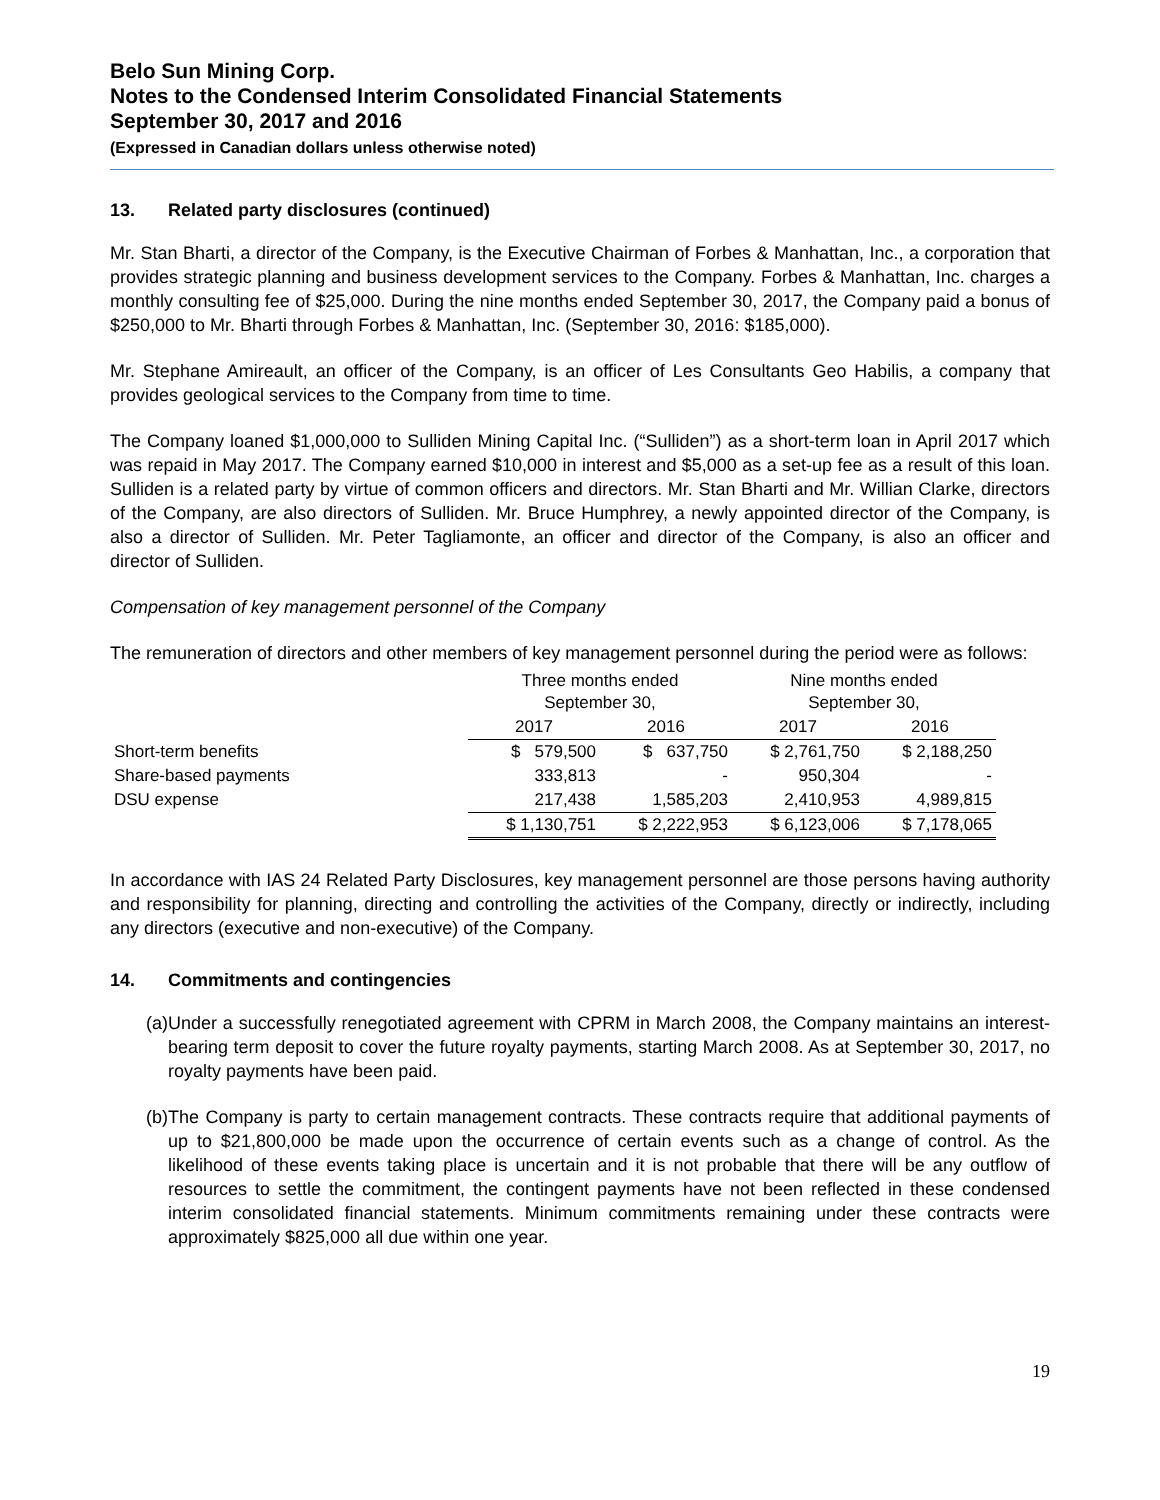Belo Sun Mining Corp.
Notes to the Condensed Interim Consolidated Financial Statements
September 30, 2017 and 2016
(Expressed in Canadian dollars unless otherwise noted)
13. Related party disclosures (continued)
Mr. Stan Bharti, a director of the Company, is the Executive Chairman of Forbes & Manhattan, Inc., a corporation that provides strategic planning and business development services to the Company. Forbes & Manhattan, Inc. charges a monthly consulting fee of $25,000. During the nine months ended September 30, 2017, the Company paid a bonus of $250,000 to Mr. Bharti through Forbes & Manhattan, Inc. (September 30, 2016: $185,000).
Mr. Stephane Amireault, an officer of the Company, is an officer of Les Consultants Geo Habilis, a company that provides geological services to the Company from time to time.
The Company loaned $1,000,000 to Sulliden Mining Capital Inc. (“Sulliden”) as a short-term loan in April 2017 which was repaid in May 2017. The Company earned $10,000 in interest and $5,000 as a set-up fee as a result of this loan. Sulliden is a related party by virtue of common officers and directors. Mr. Stan Bharti and Mr. Willian Clarke, directors of the Company, are also directors of Sulliden. Mr. Bruce Humphrey, a newly appointed director of the Company, is also a director of Sulliden. Mr. Peter Tagliamonte, an officer and director of the Company, is also an officer and director of Sulliden.
Compensation of key management personnel of the Company
The remuneration of directors and other members of key management personnel during the period were as follows:
| | Three months ended September 30, | | Nine months ended September 30, | |
| | 2017 | 2016 | 2017 | 2016 |
| Short-term benefits | $ 579,500 | $ 637,750 | $ 2,761,750 | $ 2,188,250 |
| Share-based payments | 333,813 | - | 950,304 | - |
| DSU expense | 217,438 | 1,585,203 | 2,410,953 | 4,989,815 |
| | $ 1,130,751 | $ 2,222,953 | $ 6,123,006 | $ 7,178,065 |
In accordance with IAS 24 Related Party Disclosures, key management personnel are those persons having authority and responsibility for planning, directing and controlling the activities of the Company, directly or indirectly, including any directors (executive and non-executive) of the Company.
14. Commitments and contingencies
(a)
Under a successfully renegotiated agreement with CPRM in March 2008, the Company maintains an interest-bearing term deposit to cover the future royalty payments, starting March 2008. As at September 30, 2017, no royalty payments have been paid.
(b)
The Company is party to certain management contracts. These contracts require that additional payments of up to $21,800,000 be made upon the occurrence of certain events such as a change of control. As the likelihood of these events taking place is uncertain and it is not probable that there will be any outflow of resources to settle the commitment, the contingent payments have not been reflected in these condensed interim consolidated financial statements. Minimum commitments remaining under these contracts were approximately $825,000 all due within one year.
19